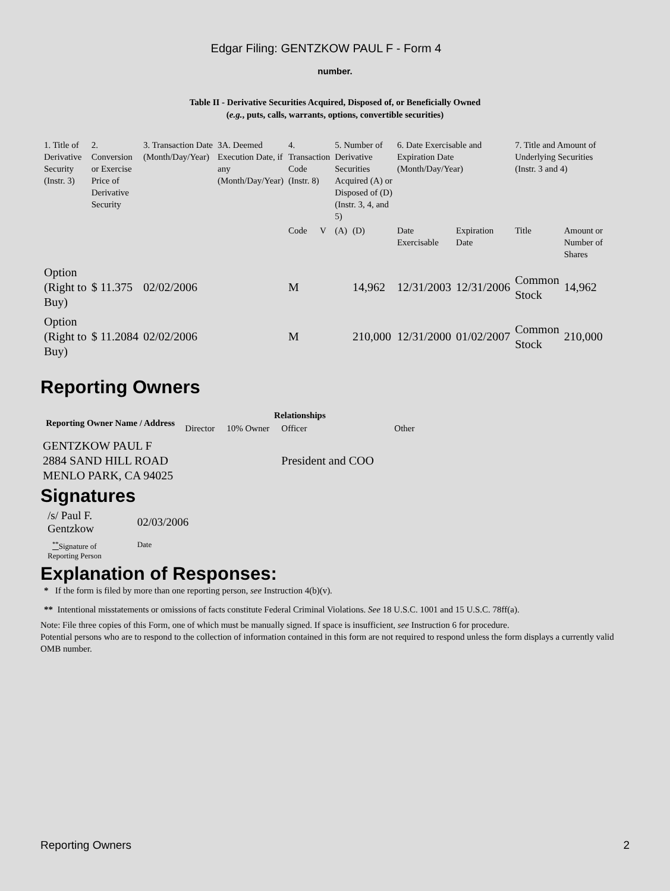Edgar Filing: GENTZKOW PAUL F - Form 4
number.
Table II - Derivative Securities Acquired, Disposed of, or Beneficially Owned
(e.g., puts, calls, warrants, options, convertible securities)
| 1. Title of Derivative Security (Instr. 3) | 2. Conversion or Exercise Price of Derivative Security | 3. Transaction Date (Month/Day/Year) | 3A. Deemed Execution Date, if any (Month/Day/Year) | 4. Transaction Code (Instr. 8) | | 5. Number of Derivative Securities Acquired (A) or Disposed of (D) (Instr. 3, 4, and 5) | | 6. Date Exercisable and Expiration Date (Month/Day/Year) | | 7. Title and Amount of Underlying Securities (Instr. 3 and 4) | |
| | | | | Code | V | (A) | (D) | Date Exercisable | Expiration Date | Title | Amount or Number of Shares |
| Option (Right to Buy) | $ 11.375 | 02/02/2006 | | M | | | 14,962 | 12/31/2003 | 12/31/2006 | Common Stock | 14,962 |
| Option (Right to Buy) | $ 11.2084 | 02/02/2006 | | M | | | 210,000 | 12/31/2000 | 01/02/2007 | Common Stock | 210,000 |
Reporting Owners
| Reporting Owner Name / Address | Relationships | | | |
| --- | --- | --- | --- | --- |
| | Director | 10% Owner | Officer | Other |
| GENTZKOW PAUL F 2884 SAND HILL ROAD MENLO PARK, CA 94025 | | | President and COO | |
Signatures
| /s/ Paul F. Gentzkow | 02/03/2006 |
| <sup>**</sup> Signature of Reporting Person | Date |
Explanation of Responses:
* If the form is filed by more than one reporting person, see Instruction 4(b)(v).
** Intentional misstatements or omissions of facts constitute Federal Criminal Violations. See 18 U.S.C. 1001 and 15 U.S.C. 78ff(a).
Note: File three copies of this Form, one of which must be manually signed. If space is insufficient, see Instruction 6 for procedure.
Potential persons who are to respond to the collection of information contained in this form are not required to respond unless the form displays a currently valid OMB number.
Reporting Owners 2